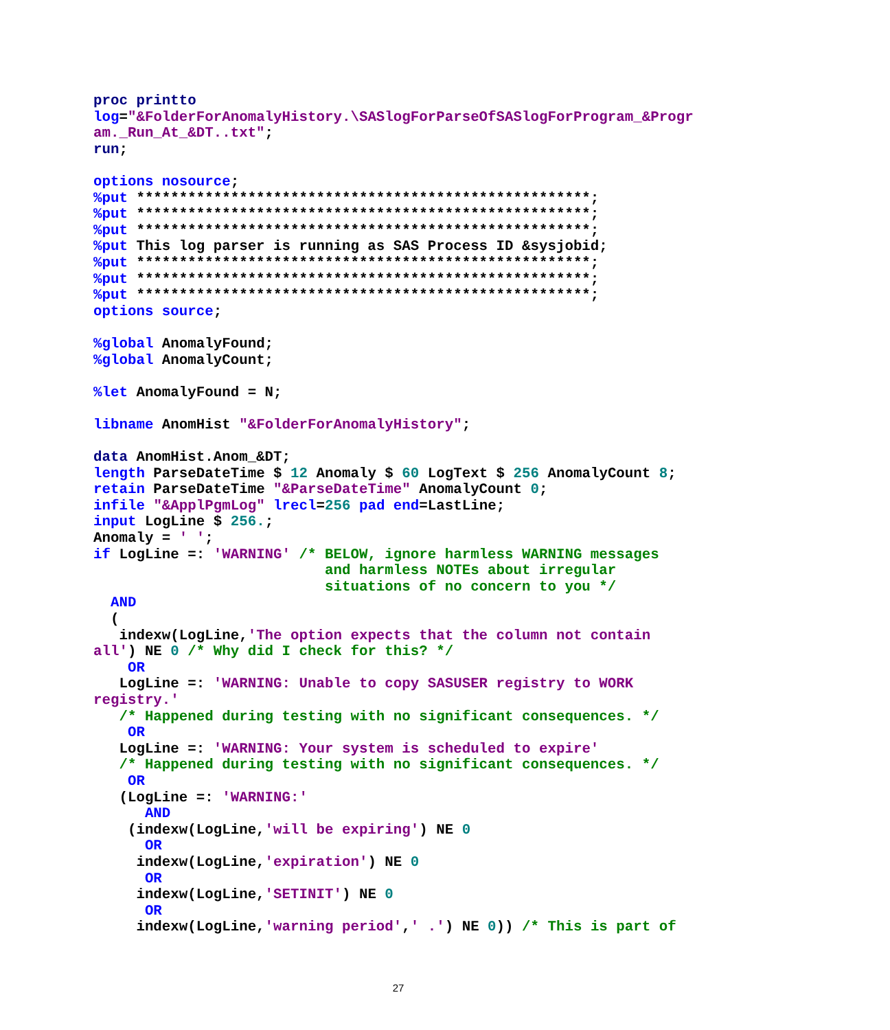proc printto
log="&FolderForAnomalyHistory.\SASlogForParseOfSASlogForProgram_&Progr
am._Run_At_&DT..txt";
run;

options nosource;
%put *****************************************************;
%put *****************************************************;
%put *****************************************************;
%put This log parser is running as SAS Process ID &sysjobid;
%put *****************************************************;
%put *****************************************************;
%put *****************************************************;
options source;

%global AnomalyFound;
%global AnomalyCount;

%let AnomalyFound = N;

libname AnomHist "&FolderForAnomalyHistory";

data AnomHist.Anom_&DT;
length ParseDateTime $ 12 Anomaly $ 60 LogText $ 256 AnomalyCount 8;
retain ParseDateTime "&ParseDateTime" AnomalyCount 0;
infile "&ApplPgmLog" lrecl=256 pad end=LastLine;
input LogLine $ 256.;
Anomaly = ' ';
if LogLine =: 'WARNING' /* BELOW, ignore harmless WARNING messages
                           and harmless NOTEs about irregular
                           situations of no concern to you */
  AND
  (
   indexw(LogLine,'The option expects that the column not contain
all') NE 0 /* Why did I check for this? */
    OR
   LogLine =: 'WARNING: Unable to copy SASUSER registry to WORK
registry.'
   /* Happened during testing with no significant consequences. */
    OR
   LogLine =: 'WARNING: Your system is scheduled to expire'
   /* Happened during testing with no significant consequences. */
    OR
   (LogLine =: 'WARNING:'
      AND
    (indexw(LogLine,'will be expiring') NE 0
      OR
     indexw(LogLine,'expiration') NE 0
      OR
     indexw(LogLine,'SETINIT') NE 0
      OR
     indexw(LogLine,'warning period',' .') NE 0)) /* This is part of
27